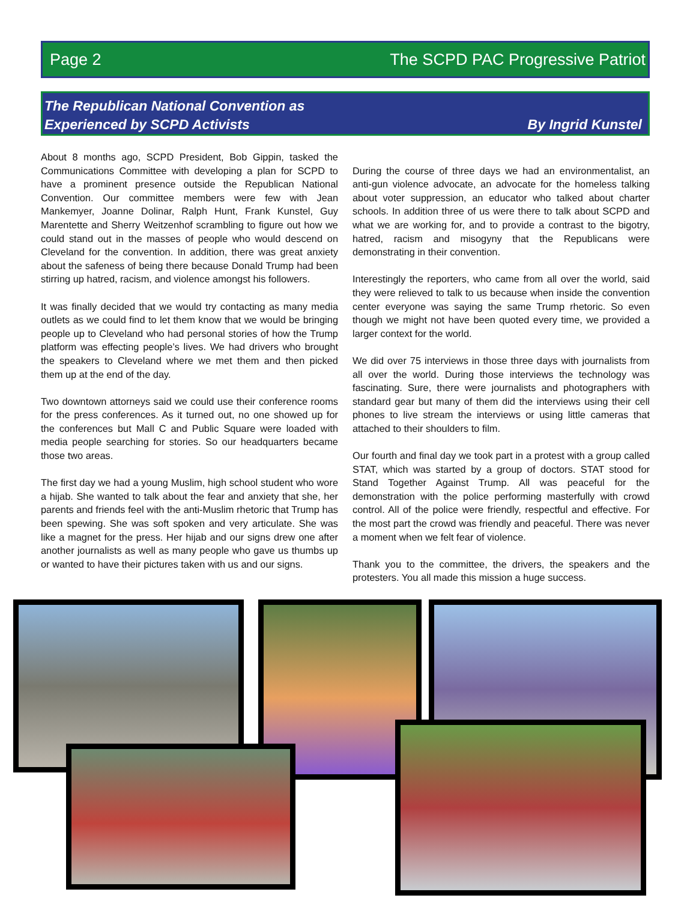Page 2 The SCPD PAC Progressive Patriot
The Republican National Convention as
Experienced by SCPD Activists By Ingrid Kunstel
About 8 months ago, SCPD President, Bob Gippin, tasked the Communications Committee with developing a plan for SCPD to have a prominent presence outside the Republican National Convention. Our committee members were few with Jean Mankemyer, Joanne Dolinar, Ralph Hunt, Frank Kunstel, Guy Marentette and Sherry Weitzenhof scrambling to figure out how we could stand out in the masses of people who would descend on Cleveland for the convention. In addition, there was great anxiety about the safeness of being there because Donald Trump had been stirring up hatred, racism, and violence amongst his followers.
It was finally decided that we would try contacting as many media outlets as we could find to let them know that we would be bringing people up to Cleveland who had personal stories of how the Trump platform was effecting people’s lives. We had drivers who brought the speakers to Cleveland where we met them and then picked them up at the end of the day.
Two downtown attorneys said we could use their conference rooms for the press conferences. As it turned out, no one showed up for the conferences but Mall C and Public Square were loaded with media people searching for stories. So our headquarters became those two areas.
The first day we had a young Muslim, high school student who wore a hijab. She wanted to talk about the fear and anxiety that she, her parents and friends feel with the anti-Muslim rhetoric that Trump has been spewing. She was soft spoken and very articulate. She was like a magnet for the press. Her hijab and our signs drew one after another journalists as well as many people who gave us thumbs up or wanted to have their pictures taken with us and our signs.
During the course of three days we had an environmentalist, an anti-gun violence advocate, an advocate for the homeless talking about voter suppression, an educator who talked about charter schools. In addition three of us were there to talk about SCPD and what we are working for, and to provide a contrast to the bigotry, hatred, racism and misogyny that the Republicans were demonstrating in their convention.
Interestingly the reporters, who came from all over the world, said they were relieved to talk to us because when inside the convention center everyone was saying the same Trump rhetoric. So even though we might not have been quoted every time, we provided a larger context for the world.
We did over 75 interviews in those three days with journalists from all over the world. During those interviews the technology was fascinating. Sure, there were journalists and photographers with standard gear but many of them did the interviews using their cell phones to live stream the interviews or using little cameras that attached to their shoulders to film.
Our fourth and final day we took part in a protest with a group called STAT, which was started by a group of doctors. STAT stood for Stand Together Against Trump. All was peaceful for the demonstration with the police performing masterfully with crowd control. All of the police were friendly, respectful and effective. For the most part the crowd was friendly and peaceful. There was never a moment when we felt fear of violence.
Thank you to the committee, the drivers, the speakers and the protesters. You all made this mission a huge success.